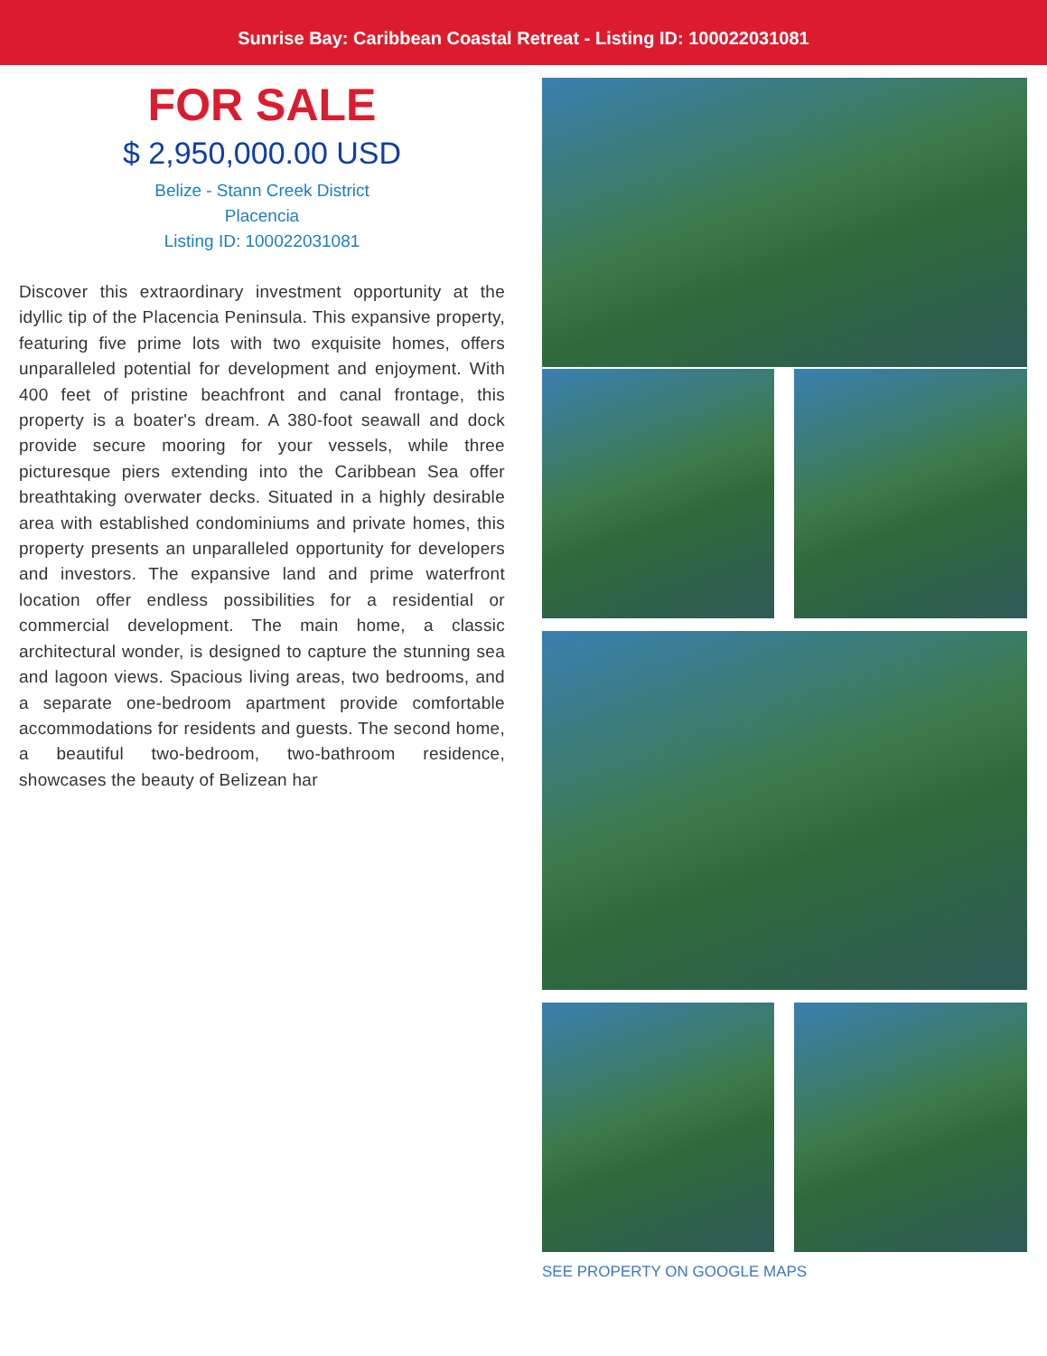Sunrise Bay: Caribbean Coastal Retreat - Listing ID: 100022031081
FOR SALE
$ 2,950,000.00 USD
Belize - Stann Creek District
Placencia
Listing ID: 100022031081
Discover this extraordinary investment opportunity at the idyllic tip of the Placencia Peninsula. This expansive property, featuring five prime lots with two exquisite homes, offers unparalleled potential for development and enjoyment. With 400 feet of pristine beachfront and canal frontage, this property is a boater's dream. A 380-foot seawall and dock provide secure mooring for your vessels, while three picturesque piers extending into the Caribbean Sea offer breathtaking overwater decks. Situated in a highly desirable area with established condominiums and private homes, this property presents an unparalleled opportunity for developers and investors. The expansive land and prime waterfront location offer endless possibilities for a residential or commercial development. The main home, a classic architectural wonder, is designed to capture the stunning sea and lagoon views. Spacious living areas, two bedrooms, and a separate one-bedroom apartment provide comfortable accommodations for residents and guests. The second home, a beautiful two-bedroom, two-bathroom residence, showcases the beauty of Belizean har
SEE PROPERTY ON GOOGLE MAPS